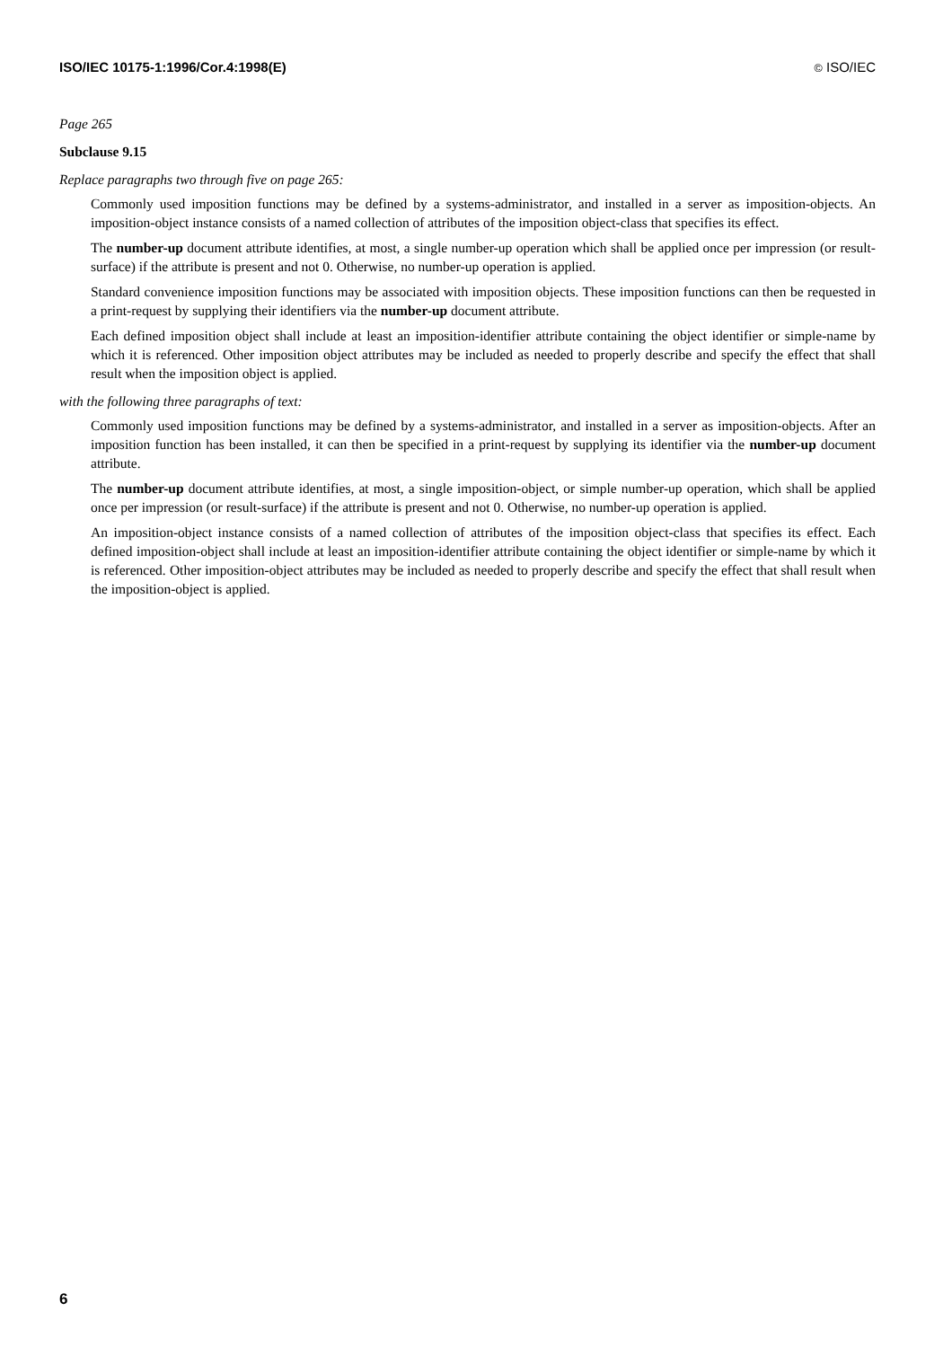ISO/IEC 10175-1:1996/Cor.4:1998(E) © ISO/IEC
Page 265
Subclause 9.15
Replace paragraphs two through five on page 265:
Commonly used imposition functions may be defined by a systems-administrator, and installed in a server as imposition-objects. An imposition-object instance consists of a named collection of attributes of the imposition object-class that specifies its effect.
The number-up document attribute identifies, at most, a single number-up operation which shall be applied once per impression (or result-surface) if the attribute is present and not 0. Otherwise, no number-up operation is applied.
Standard convenience imposition functions may be associated with imposition objects. These imposition functions can then be requested in a print-request by supplying their identifiers via the number-up document attribute.
Each defined imposition object shall include at least an imposition-identifier attribute containing the object identifier or simple-name by which it is referenced. Other imposition object attributes may be included as needed to properly describe and specify the effect that shall result when the imposition object is applied.
with the following three paragraphs of text:
Commonly used imposition functions may be defined by a systems-administrator, and installed in a server as imposition-objects. After an imposition function has been installed, it can then be specified in a print-request by supplying its identifier via the number-up document attribute.
The number-up document attribute identifies, at most, a single imposition-object, or simple number-up operation, which shall be applied once per impression (or result-surface) if the attribute is present and not 0. Otherwise, no number-up operation is applied.
An imposition-object instance consists of a named collection of attributes of the imposition object-class that specifies its effect. Each defined imposition-object shall include at least an imposition-identifier attribute containing the object identifier or simple-name by which it is referenced. Other imposition-object attributes may be included as needed to properly describe and specify the effect that shall result when the imposition-object is applied.
6